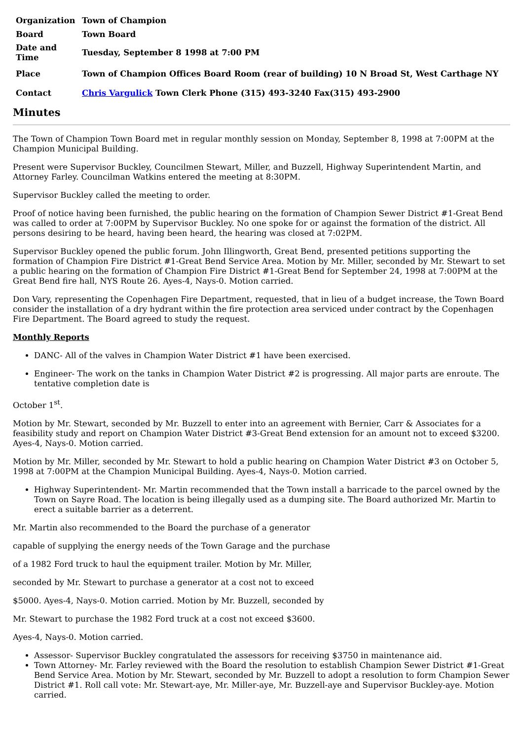| Organization | Town of Champion |
| Board | Town Board |
| Date and Time | Tuesday, September 8 1998 at 7:00 PM |
| Place | Town of Champion Offices Board Room (rear of building) 10 N Broad St, West Carthage NY |
| Contact | Chris Vargulick Town Clerk Phone (315) 493-3240 Fax(315) 493-2900 |
Minutes
The Town of Champion Town Board met in regular monthly session on Monday, September 8, 1998 at 7:00PM at the Champion Municipal Building.
Present were Supervisor Buckley, Councilmen Stewart, Miller, and Buzzell, Highway Superintendent Martin, and Attorney Farley. Councilman Watkins entered the meeting at 8:30PM.
Supervisor Buckley called the meeting to order.
Proof of notice having been furnished, the public hearing on the formation of Champion Sewer District #1-Great Bend was called to order at 7:00PM by Supervisor Buckley. No one spoke for or against the formation of the district. All persons desiring to be heard, having been heard, the hearing was closed at 7:02PM.
Supervisor Buckley opened the public forum. John Illingworth, Great Bend, presented petitions supporting the formation of Champion Fire District #1-Great Bend Service Area. Motion by Mr. Miller, seconded by Mr. Stewart to set a public hearing on the formation of Champion Fire District #1-Great Bend for September 24, 1998 at 7:00PM at the Great Bend fire hall, NYS Route 26. Ayes-4, Nays-0. Motion carried.
Don Vary, representing the Copenhagen Fire Department, requested, that in lieu of a budget increase, the Town Board consider the installation of a dry hydrant within the fire protection area serviced under contract by the Copenhagen Fire Department. The Board agreed to study the request.
Monthly Reports
DANC- All of the valves in Champion Water District #1 have been exercised.
Engineer- The work on the tanks in Champion Water District #2 is progressing. All major parts are enroute. The tentative completion date is
October 1<sup>st</sup>.
Motion by Mr. Stewart, seconded by Mr. Buzzell to enter into an agreement with Bernier, Carr & Associates for a feasibility study and report on Champion Water District #3-Great Bend extension for an amount not to exceed $3200. Ayes-4, Nays-0. Motion carried.
Motion by Mr. Miller, seconded by Mr. Stewart to hold a public hearing on Champion Water District #3 on October 5, 1998 at 7:00PM at the Champion Municipal Building. Ayes-4, Nays-0. Motion carried.
Highway Superintendent- Mr. Martin recommended that the Town install a barricade to the parcel owned by the Town on Sayre Road. The location is being illegally used as a dumping site. The Board authorized Mr. Martin to erect a suitable barrier as a deterrent.
Mr. Martin also recommended to the Board the purchase of a generator
capable of supplying the energy needs of the Town Garage and the purchase
of a 1982 Ford truck to haul the equipment trailer. Motion by Mr. Miller,
seconded by Mr. Stewart to purchase a generator at a cost not to exceed
$5000. Ayes-4, Nays-0. Motion carried. Motion by Mr. Buzzell, seconded by
Mr. Stewart to purchase the 1982 Ford truck at a cost not exceed $3600.
Ayes-4, Nays-0. Motion carried.
Assessor- Supervisor Buckley congratulated the assessors for receiving $3750 in maintenance aid.
Town Attorney- Mr. Farley reviewed with the Board the resolution to establish Champion Sewer District #1-Great Bend Service Area. Motion by Mr. Stewart, seconded by Mr. Buzzell to adopt a resolution to form Champion Sewer District #1. Roll call vote: Mr. Stewart-aye, Mr. Miller-aye, Mr. Buzzell-aye and Supervisor Buckley-aye. Motion carried.